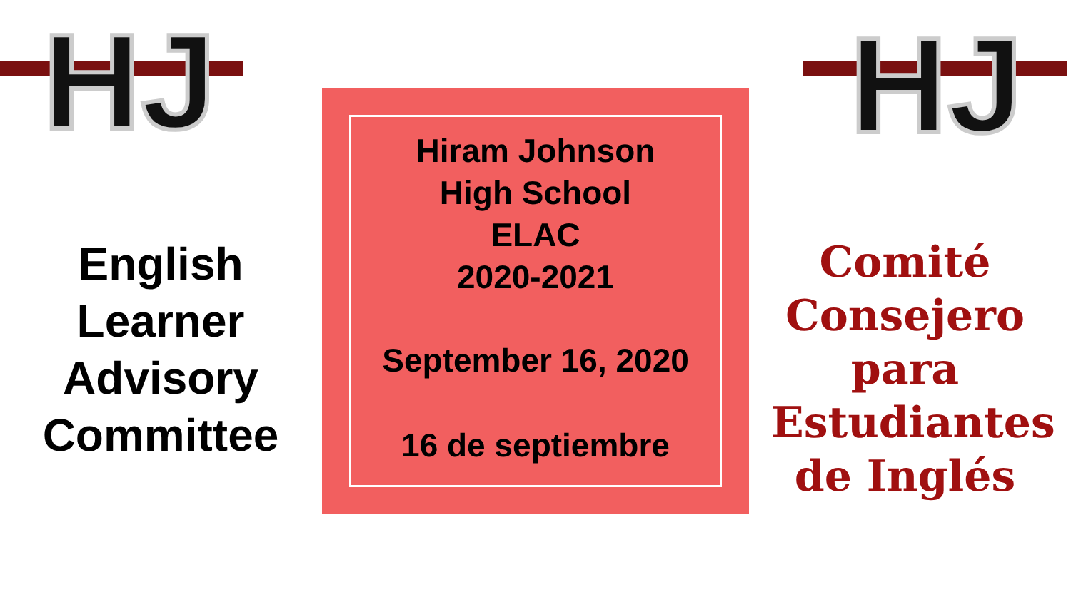HJ
HJ
English
Learner
Advisory
Committee
Hiram Johnson
High School
ELAC
2020-2021
September 16, 2020
16 de septiembre
Comité
Consejero
para
Estudiantes
de Inglés